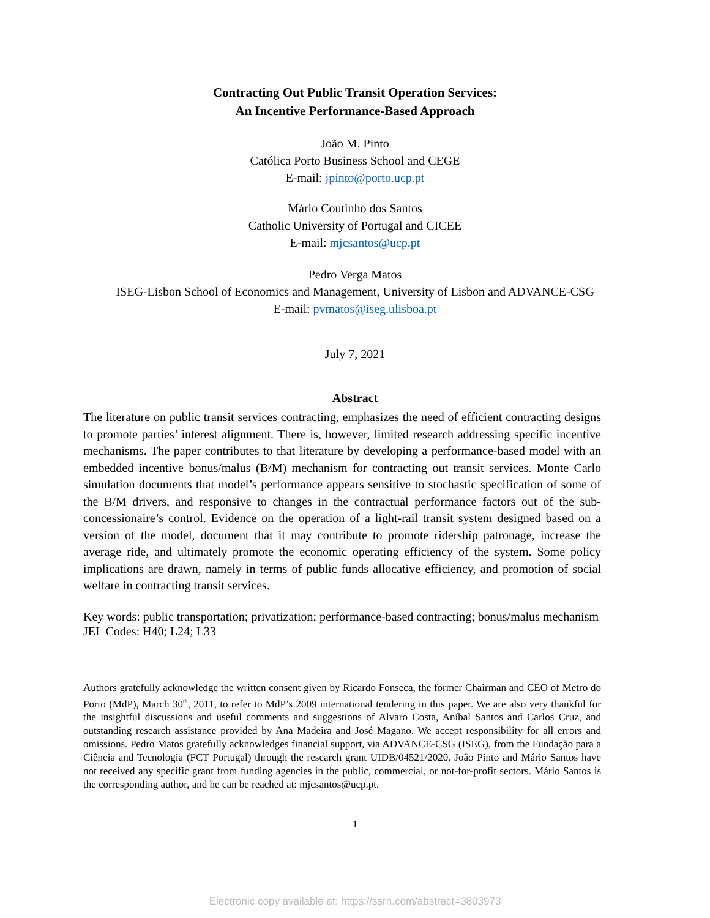Contracting Out Public Transit Operation Services:
An Incentive Performance-Based Approach
João M. Pinto
Católica Porto Business School and CEGE
E-mail: jpinto@porto.ucp.pt
Mário Coutinho dos Santos
Catholic University of Portugal and CICEE
E-mail: mjcsantos@ucp.pt
Pedro Verga Matos
ISEG-Lisbon School of Economics and Management, University of Lisbon and ADVANCE-CSG
E-mail: pvmatos@iseg.ulisboa.pt
July 7, 2021
Abstract
The literature on public transit services contracting, emphasizes the need of efficient contracting designs to promote parties’ interest alignment. There is, however, limited research addressing specific incentive mechanisms. The paper contributes to that literature by developing a performance-based model with an embedded incentive bonus/malus (B/M) mechanism for contracting out transit services. Monte Carlo simulation documents that model’s performance appears sensitive to stochastic specification of some of the B/M drivers, and responsive to changes in the contractual performance factors out of the sub-concessionaire’s control. Evidence on the operation of a light-rail transit system designed based on a version of the model, document that it may contribute to promote ridership patronage, increase the average ride, and ultimately promote the economic operating efficiency of the system. Some policy implications are drawn, namely in terms of public funds allocative efficiency, and promotion of social welfare in contracting transit services.
Key words: public transportation; privatization; performance-based contracting; bonus/malus mechanism
JEL Codes: H40; L24; L33
Authors gratefully acknowledge the written consent given by Ricardo Fonseca, the former Chairman and CEO of Metro do Porto (MdP), March 30<sup>th</sup>, 2011, to refer to MdP’s 2009 international tendering in this paper. We are also very thankful for the insightful discussions and useful comments and suggestions of Alvaro Costa, Aníbal Santos and Carlos Cruz, and outstanding research assistance provided by Ana Madeira and José Magano. We accept responsibility for all errors and omissions. Pedro Matos gratefully acknowledges financial support, via ADVANCE-CSG (ISEG), from the Fundação para a Ciência and Tecnologia (FCT Portugal) through the research grant UIDB/04521/2020. João Pinto and Mário Santos have not received any specific grant from funding agencies in the public, commercial, or not-for-profit sectors. Mário Santos is the corresponding author, and he can be reached at: mjcsantos@ucp.pt.
1
Electronic copy available at: https://ssrn.com/abstract=3803973